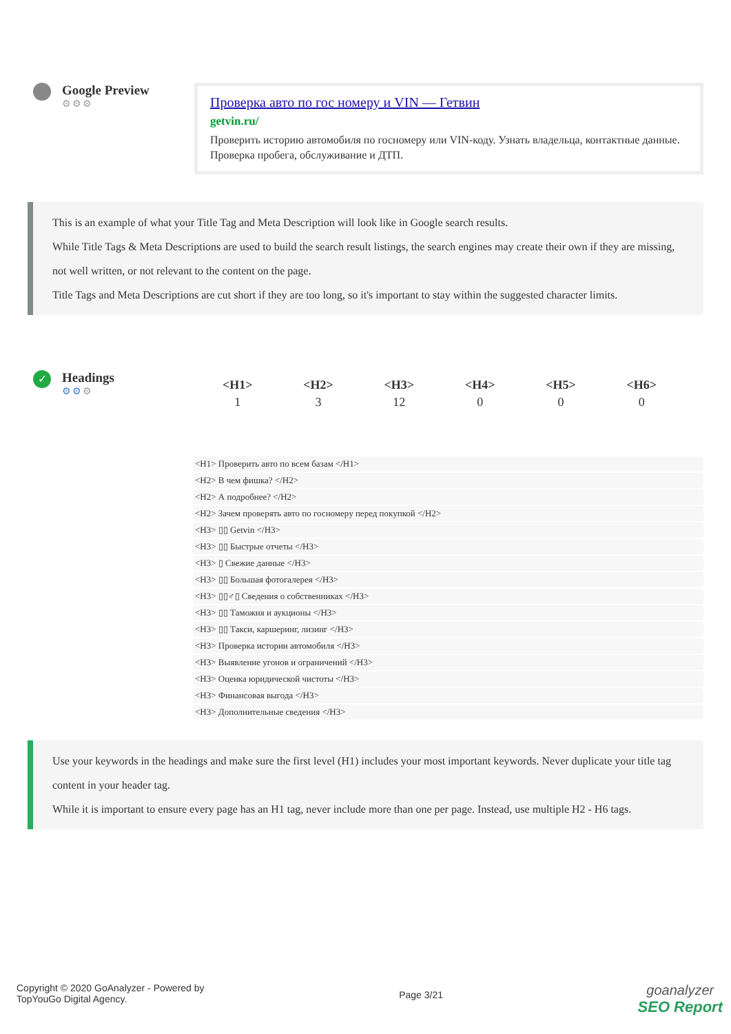Google Preview
⚙⚙⚙
Проверка авто по гос номеру и VIN — Гетвин
getvin.ru/
Проверить историю автомобиля по госномеру или VIN-коду. Узнать владельца, контактные данные. Проверка пробега, обслуживание и ДТП.
This is an example of what your Title Tag and Meta Description will look like in Google search results.
While Title Tags & Meta Descriptions are used to build the search result listings, the search engines may create their own if they are missing, not well written, or not relevant to the content on the page.
Title Tags and Meta Descriptions are cut short if they are too long, so it's important to stay within the suggested character limits.
✓
Headings
⚙⚙⚙
| <H1> | <H2> | <H3> | <H4> | <H5> | <H6> |
| --- | --- | --- | --- | --- | --- |
| 1 | 3 | 12 | 0 | 0 | 0 |
<H1> Проверить авто по всем базам </H1>
<H2> В чем фишка? </H2>
<H2> А подробнее? </H2>
<H2> Зачем проверять авто по госномеру перед покупкой </H2>
<H3> ▯▯ Getvin </H3>
<H3> ▯▯ Быстрые отчеты </H3>
<H3> ▯ Свежие данные </H3>
<H3> ▯▯ Большая фотогалерея </H3>
<H3> ▯▯♂▯ Сведения о собственниках </H3>
<H3> ▯▯ Таможня и аукционы </H3>
<H3> ▯▯ Такси, каршеринг, лизинг </H3>
<H3> Проверка истории автомобиля </H3>
<H3> Выявление угонов и ограничений </H3>
<H3> Оценка юридической чистоты </H3>
<H3> Финансовая выгода </H3>
<H3> Дополнительные сведения </H3>
Use your keywords in the headings and make sure the first level (H1) includes your most important keywords. Never duplicate your title tag content in your header tag.
While it is important to ensure every page has an H1 tag, never include more than one per page. Instead, use multiple H2 - H6 tags.
Copyright © 2020 GoAnalyzer - Powered by
TopYouGo Digital Agency.
Page 3/21
goanalyzer
SEO Report